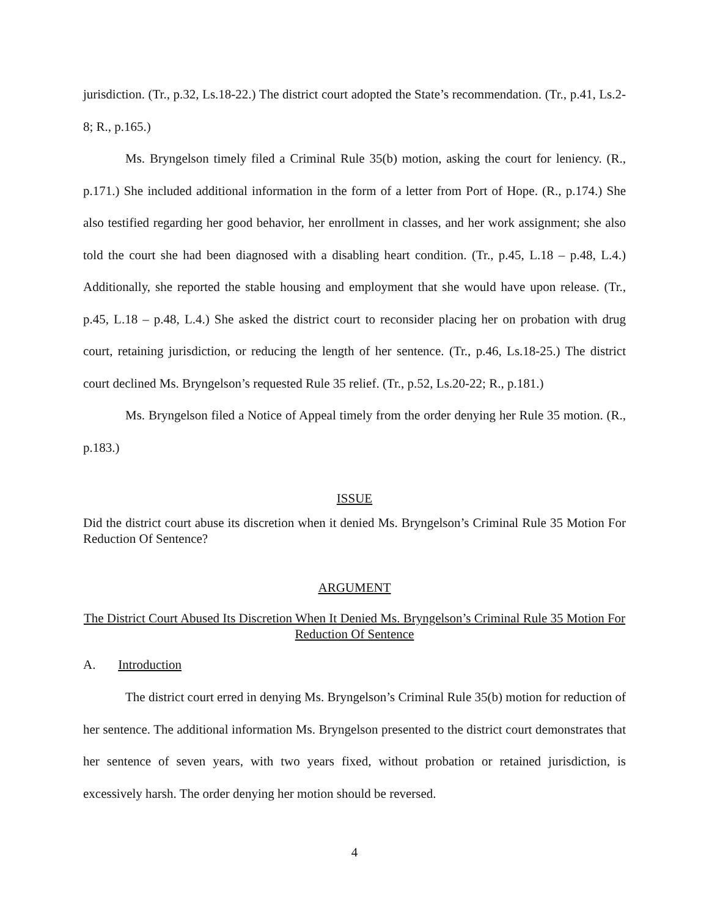jurisdiction. (Tr., p.32, Ls.18-22.) The district court adopted the State’s recommendation. (Tr., p.41, Ls.2-8; R., p.165.)
Ms. Bryngelson timely filed a Criminal Rule 35(b) motion, asking the court for leniency. (R., p.171.) She included additional information in the form of a letter from Port of Hope. (R., p.174.) She also testified regarding her good behavior, her enrollment in classes, and her work assignment; she also told the court she had been diagnosed with a disabling heart condition. (Tr., p.45, L.18 – p.48, L.4.) Additionally, she reported the stable housing and employment that she would have upon release. (Tr., p.45, L.18 – p.48, L.4.) She asked the district court to reconsider placing her on probation with drug court, retaining jurisdiction, or reducing the length of her sentence. (Tr., p.46, Ls.18-25.) The district court declined Ms. Bryngelson’s requested Rule 35 relief. (Tr., p.52, Ls.20-22; R., p.181.)
Ms. Bryngelson filed a Notice of Appeal timely from the order denying her Rule 35 motion. (R., p.183.)
ISSUE
Did the district court abuse its discretion when it denied Ms. Bryngelson’s Criminal Rule 35 Motion For Reduction Of Sentence?
ARGUMENT
The District Court Abused Its Discretion When It Denied Ms. Bryngelson’s Criminal Rule 35 Motion For Reduction Of Sentence
A. Introduction
The district court erred in denying Ms. Bryngelson’s Criminal Rule 35(b) motion for reduction of her sentence. The additional information Ms. Bryngelson presented to the district court demonstrates that her sentence of seven years, with two years fixed, without probation or retained jurisdiction, is excessively harsh. The order denying her motion should be reversed.
4